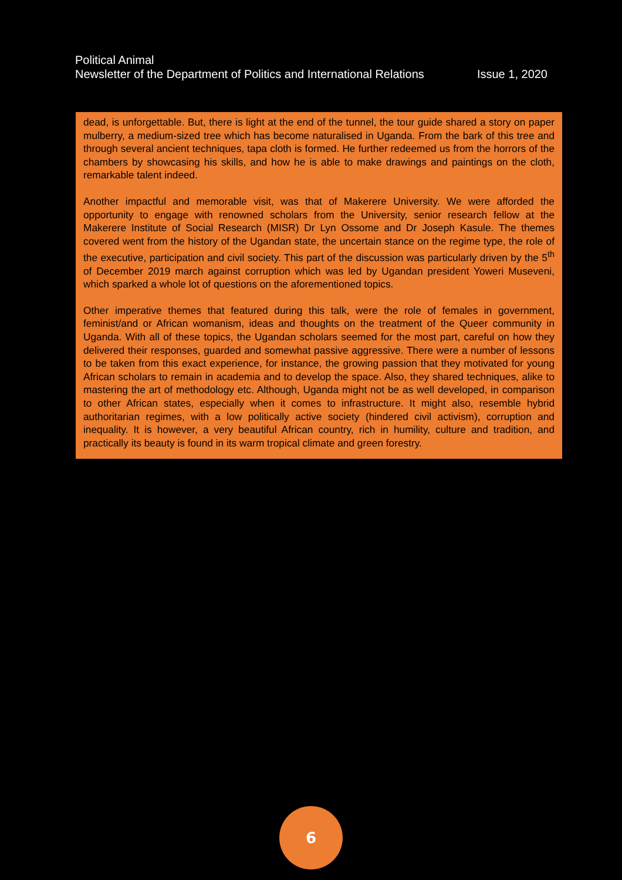Political Animal
Newsletter of the Department of Politics and International Relations Issue 1, 2020
dead, is unforgettable. But, there is light at the end of the tunnel, the tour guide shared a story on paper mulberry, a medium-sized tree which has become naturalised in Uganda. From the bark of this tree and through several ancient techniques, tapa cloth is formed. He further redeemed us from the horrors of the chambers by showcasing his skills, and how he is able to make drawings and paintings on the cloth, remarkable talent indeed.
Another impactful and memorable visit, was that of Makerere University. We were afforded the opportunity to engage with renowned scholars from the University, senior research fellow at the Makerere Institute of Social Research (MISR) Dr Lyn Ossome and Dr Joseph Kasule. The themes covered went from the history of the Ugandan state, the uncertain stance on the regime type, the role of the executive, participation and civil society. This part of the discussion was particularly driven by the 5<sup>th</sup> of December 2019 march against corruption which was led by Ugandan president Yoweri Museveni, which sparked a whole lot of questions on the aforementioned topics.
Other imperative themes that featured during this talk, were the role of females in government, feminist/and or African womanism, ideas and thoughts on the treatment of the Queer community in Uganda. With all of these topics, the Ugandan scholars seemed for the most part, careful on how they delivered their responses, guarded and somewhat passive aggressive. There were a number of lessons to be taken from this exact experience, for instance, the growing passion that they motivated for young African scholars to remain in academia and to develop the space. Also, they shared techniques, alike to mastering the art of methodology etc. Although, Uganda might not be as well developed, in comparison to other African states, especially when it comes to infrastructure. It might also, resemble hybrid authoritarian regimes, with a low politically active society (hindered civil activism), corruption and inequality. It is however, a very beautiful African country, rich in humility, culture and tradition, and practically its beauty is found in its warm tropical climate and green forestry.
6